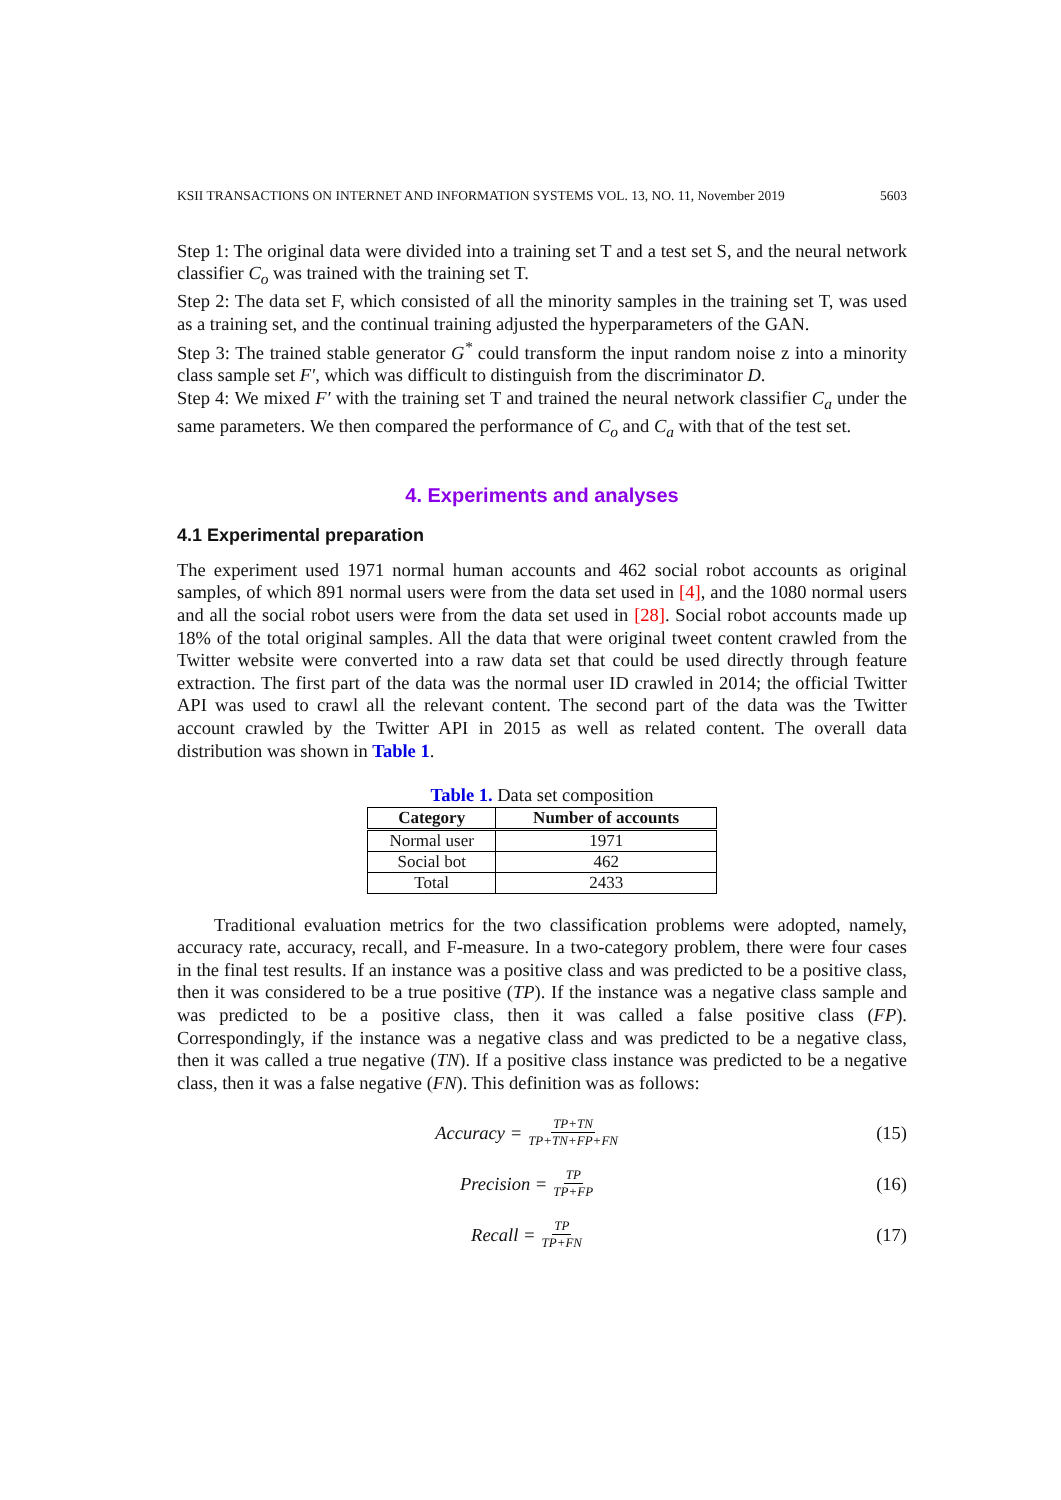KSII TRANSACTIONS ON INTERNET AND INFORMATION SYSTEMS VOL. 13, NO. 11, November 2019 5603
Step 1: The original data were divided into a training set T and a test set S, and the neural network classifier C<sub>o</sub> was trained with the training set T.
Step 2: The data set F, which consisted of all the minority samples in the training set T, was used as a training set, and the continual training adjusted the hyperparameters of the GAN.
Step 3: The trained stable generator G<sup>*</sup> could transform the input random noise z into a minority class sample set F′, which was difficult to distinguish from the discriminator D.
Step 4: We mixed F′ with the training set T and trained the neural network classifier C<sub>a</sub> under the same parameters. We then compared the performance of C<sub>o</sub> and C<sub>a</sub> with that of the test set.
4. Experiments and analyses
4.1 Experimental preparation
The experiment used 1971 normal human accounts and 462 social robot accounts as original samples, of which 891 normal users were from the data set used in [4], and the 1080 normal users and all the social robot users were from the data set used in [28]. Social robot accounts made up 18% of the total original samples. All the data that were original tweet content crawled from the Twitter website were converted into a raw data set that could be used directly through feature extraction. The first part of the data was the normal user ID crawled in 2014; the official Twitter API was used to crawl all the relevant content. The second part of the data was the Twitter account crawled by the Twitter API in 2015 as well as related content. The overall data distribution was shown in Table 1.
Table 1. Data set composition
| Category | Number of accounts |
| --- | --- |
| Normal user | 1971 |
| Social bot | 462 |
| Total | 2433 |
Traditional evaluation metrics for the two classification problems were adopted, namely, accuracy rate, accuracy, recall, and F-measure. In a two-category problem, there were four cases in the final test results. If an instance was a positive class and was predicted to be a positive class, then it was considered to be a true positive (TP). If the instance was a negative class sample and was predicted to be a positive class, then it was called a false positive class (FP). Correspondingly, if the instance was a negative class and was predicted to be a negative class, then it was called a true negative (TN). If a positive class instance was predicted to be a negative class, then it was a false negative (FN). This definition was as follows:
Accuracy = TP+TN TP+TN+FP+FN
(15)
Precision = TP TP+FP
(16)
Recall = TP TP+FN
(17)